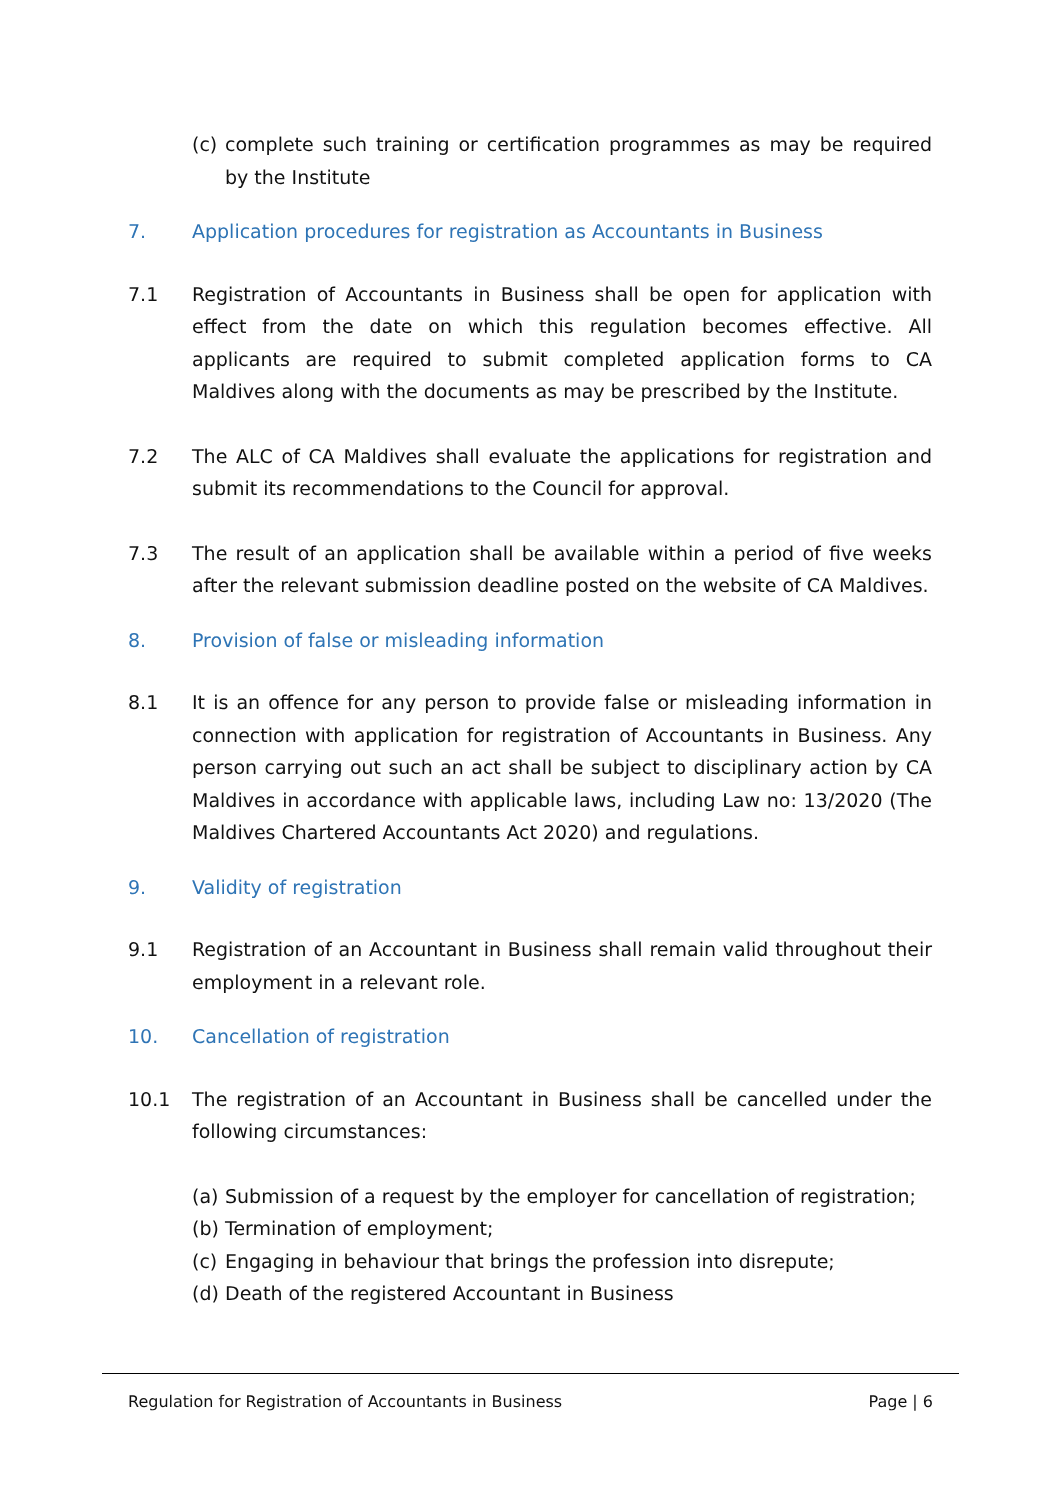(c) complete such training or certification programmes as may be required by the Institute
7. Application procedures for registration as Accountants in Business
7.1 Registration of Accountants in Business shall be open for application with effect from the date on which this regulation becomes effective. All applicants are required to submit completed application forms to CA Maldives along with the documents as may be prescribed by the Institute.
7.2 The ALC of CA Maldives shall evaluate the applications for registration and submit its recommendations to the Council for approval.
7.3 The result of an application shall be available within a period of five weeks after the relevant submission deadline posted on the website of CA Maldives.
8. Provision of false or misleading information
8.1 It is an offence for any person to provide false or misleading information in connection with application for registration of Accountants in Business. Any person carrying out such an act shall be subject to disciplinary action by CA Maldives in accordance with applicable laws, including Law no: 13/2020 (The Maldives Chartered Accountants Act 2020) and regulations.
9. Validity of registration
9.1 Registration of an Accountant in Business shall remain valid throughout their employment in a relevant role.
10. Cancellation of registration
10.1 The registration of an Accountant in Business shall be cancelled under the following circumstances:
(a) Submission of a request by the employer for cancellation of registration;
(b) Termination of employment;
(c) Engaging in behaviour that brings the profession into disrepute;
(d) Death of the registered Accountant in Business
Regulation for Registration of Accountants in Business Page | 6